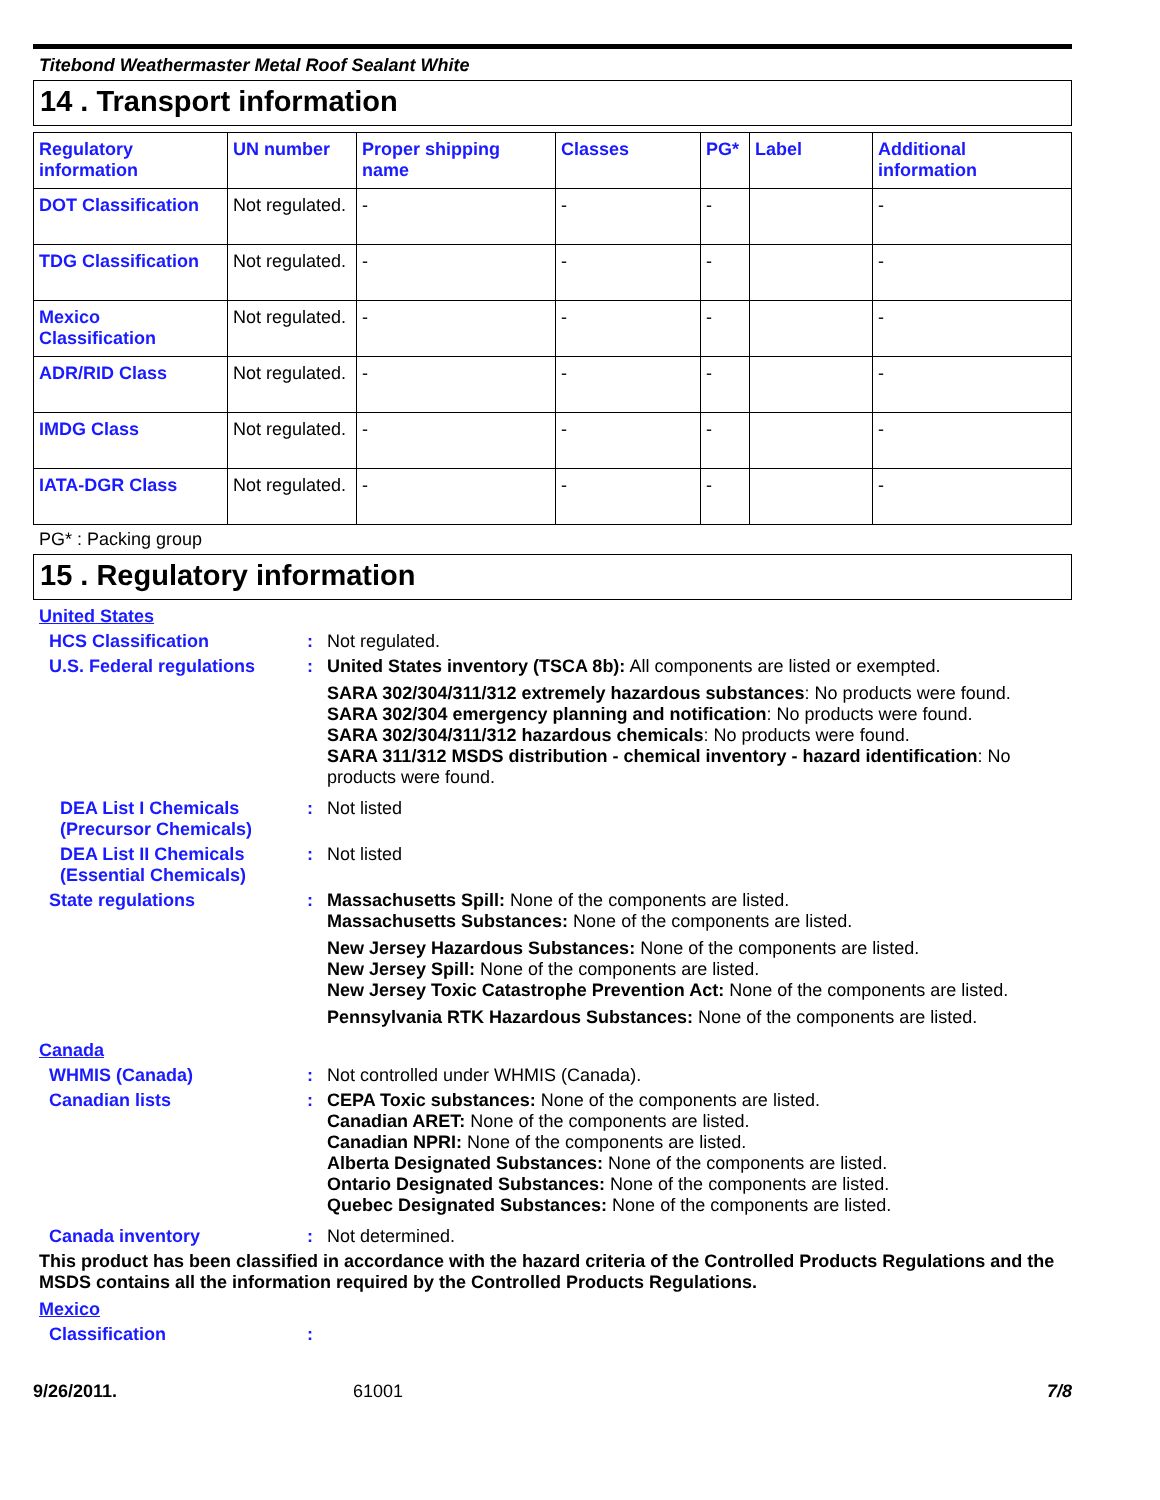Titebond Weathermaster Metal Roof Sealant White
14 . Transport information
| Regulatory information | UN number | Proper shipping name | Classes | PG* | Label | Additional information |
| --- | --- | --- | --- | --- | --- | --- |
| DOT Classification | Not regulated. | - | - | - | | - |
| TDG Classification | Not regulated. | - | - | - | | - |
| Mexico Classification | Not regulated. | - | - | - | | - |
| ADR/RID Class | Not regulated. | - | - | - | | - |
| IMDG Class | Not regulated. | - | - | - | | - |
| IATA-DGR Class | Not regulated. | - | - | - | | - |
PG* : Packing group
15 . Regulatory information
United States
HCS Classification : Not regulated.
U.S. Federal regulations
: United States inventory (TSCA 8b): All components are listed or exempted.
SARA 302/304/311/312 extremely hazardous substances: No products were found.
SARA 302/304 emergency planning and notification: No products were found.
SARA 302/304/311/312 hazardous chemicals: No products were found.
SARA 311/312 MSDS distribution - chemical inventory - hazard identification: No products were found.
DEA List I Chemicals (Precursor Chemicals)
: Not listed
DEA List II Chemicals (Essential Chemicals)
: Not listed
State regulations : Massachusetts Spill: None of the components are listed.
Massachusetts Substances: None of the components are listed.
New Jersey Hazardous Substances: None of the components are listed.
New Jersey Spill: None of the components are listed.
New Jersey Toxic Catastrophe Prevention Act: None of the components are listed.
Pennsylvania RTK Hazardous Substances: None of the components are listed.
Canada
WHMIS (Canada) : Not controlled under WHMIS (Canada).
Canadian lists : CEPA Toxic substances: None of the components are listed.
Canadian ARET: None of the components are listed.
Canadian NPRI: None of the components are listed.
Alberta Designated Substances: None of the components are listed.
Ontario Designated Substances: None of the components are listed.
Quebec Designated Substances: None of the components are listed.
Canada inventory : Not determined.
This product has been classified in accordance with the hazard criteria of the Controlled Products Regulations and the MSDS contains all the information required by the Controlled Products Regulations.
Mexico
Classification :
9/26/2011. 61001 7/8